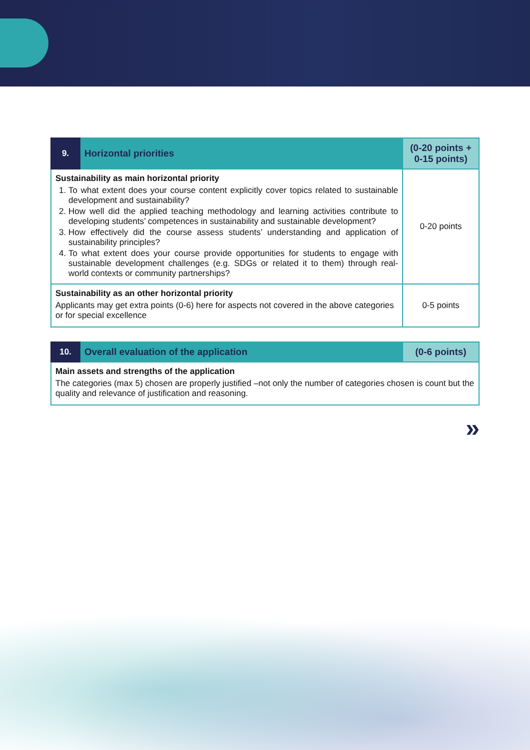| 9. | Horizontal priorities | (0-20 points + 0-15 points) |
| --- | --- | --- |
| Sustainability as main horizontal priority 1. To what extent does your course content explicitly cover topics related to sustainable development and sustainability? 2. How well did the applied teaching methodology and learning activities contribute to developing students’ competences in sustainability and sustainable development? 3. How effectively did the course assess students’ understanding and application of sustainability principles? 4. To what extent does your course provide opportunities for students to engage with sustainable development challenges (e.g. SDGs or related it to them) through real-world contexts or community partnerships? | | 0-20 points |
| Sustainability as an other horizontal priority Applicants may get extra points (0-6) here for aspects not covered in the above categories or for special excellence | | 0-5 points |
| 10. | Overall evaluation of the application | (0-6 points) |
| --- | --- | --- |
| Main assets and strengths of the application The categories (max 5) chosen are properly justified –not only the number of categories chosen is count but the quality and relevance of justification and reasoning. | | |
»